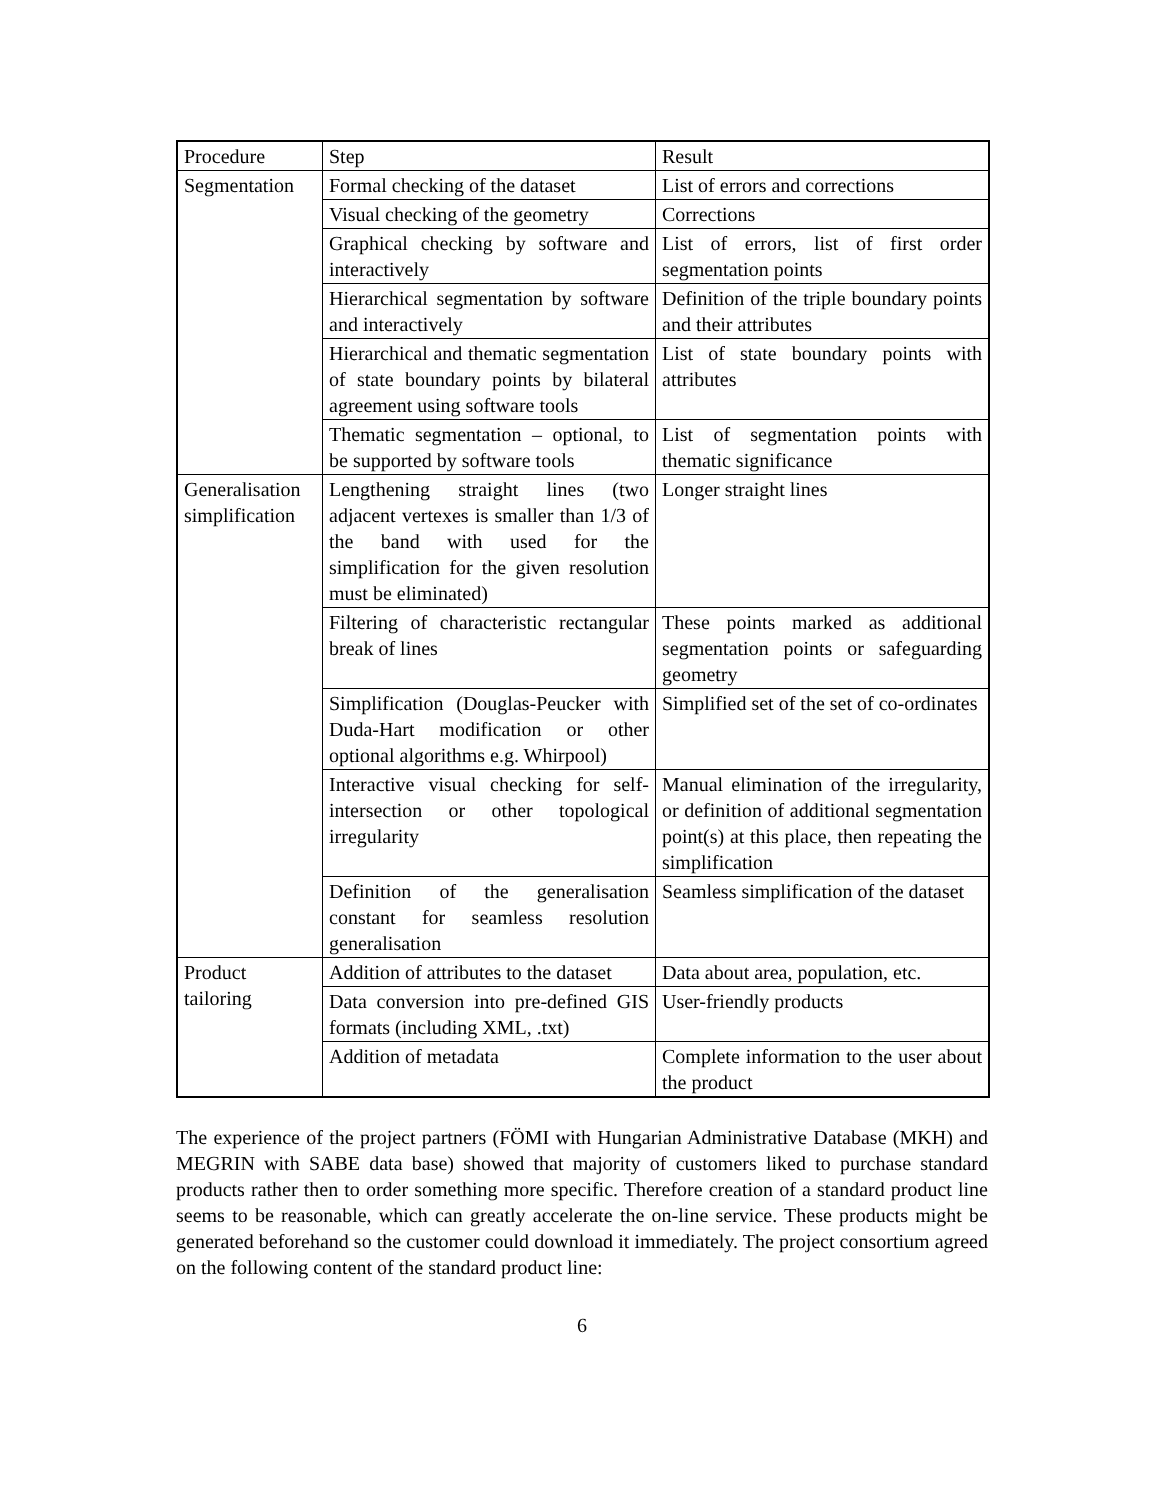| Procedure | Step | Result |
| --- | --- | --- |
| Segmentation | Formal checking of the dataset | List of errors and corrections |
| | Visual checking of the geometry | Corrections |
| | Graphical checking by software and interactively | List of errors, list of first order segmentation points |
| | Hierarchical segmentation by software and interactively | Definition of the triple boundary points and their attributes |
| | Hierarchical and thematic segmentation of state boundary points by bilateral agreement using software tools | List of state boundary points with attributes |
| | Thematic segmentation – optional, to be supported by software tools | List of segmentation points with thematic significance |
| Generalisation simplification | Lengthening straight lines (two adjacent vertexes is smaller than 1/3 of the band with used for the simplification for the given resolution must be eliminated) | Longer straight lines |
| | Filtering of characteristic rectangular break of lines | These points marked as additional segmentation points or safeguarding geometry |
| | Simplification (Douglas-Peucker with Duda-Hart modification or other optional algorithms e.g. Whirpool) | Simplified set of the set of co-ordinates |
| | Interactive visual checking for self-intersection or other topological irregularity | Manual elimination of the irregularity, or definition of additional segmentation point(s) at this place, then repeating the simplification |
| | Definition of the generalisation constant for seamless resolution generalisation | Seamless simplification of the dataset |
| Product tailoring | Addition of attributes to the dataset | Data about area, population, etc. |
| | Data conversion into pre-defined GIS formats (including XML, .txt) | User-friendly products |
| | Addition of metadata | Complete information to the user about the product |
The experience of the project partners (FÖMI with Hungarian Administrative Database (MKH) and MEGRIN with SABE data base) showed that majority of customers liked to purchase standard products rather then to order something more specific. Therefore creation of a standard product line seems to be reasonable, which can greatly accelerate the on-line service. These products might be generated beforehand so the customer could download it immediately. The project consortium agreed on the following content of the standard product line:
6